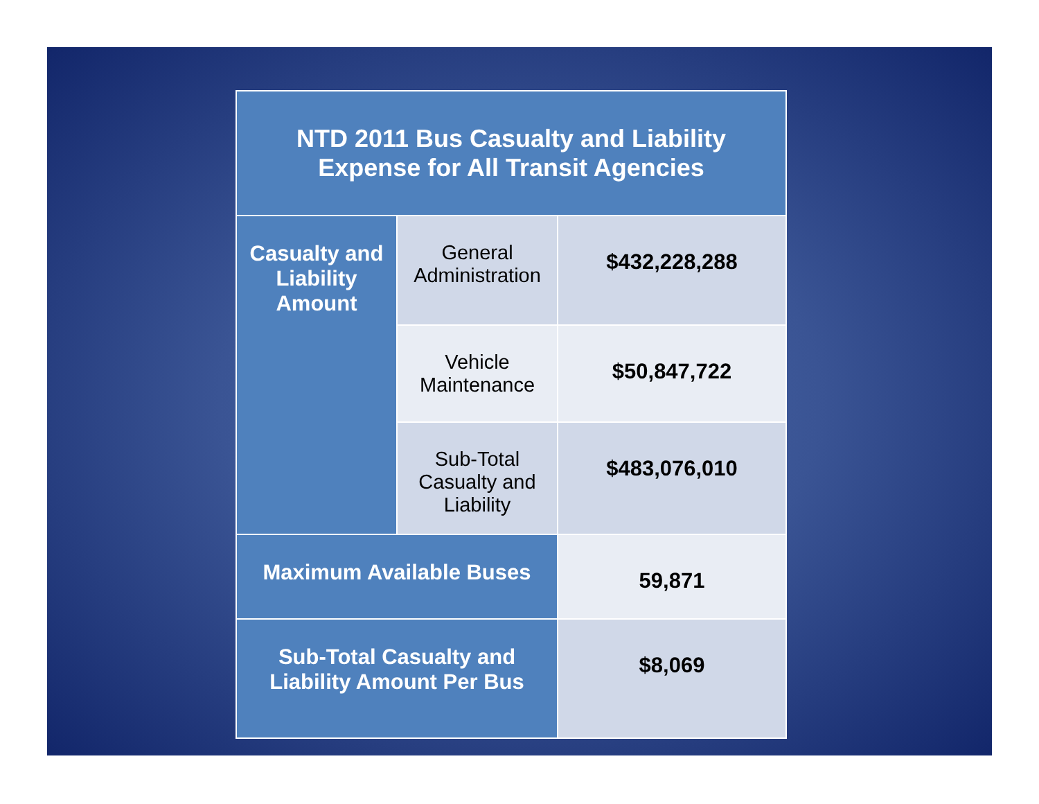| NTD 2011 Bus Casualty and Liability Expense for All Transit Agencies | | |
| --- | --- | --- |
| Casualty and Liability Amount | General Administration | $432,228,288 |
| | Vehicle Maintenance | $50,847,722 |
| | Sub-Total Casualty and Liability | $483,076,010 |
| Maximum Available Buses | | 59,871 |
| Sub-Total Casualty and Liability Amount Per Bus | | $8,069 |